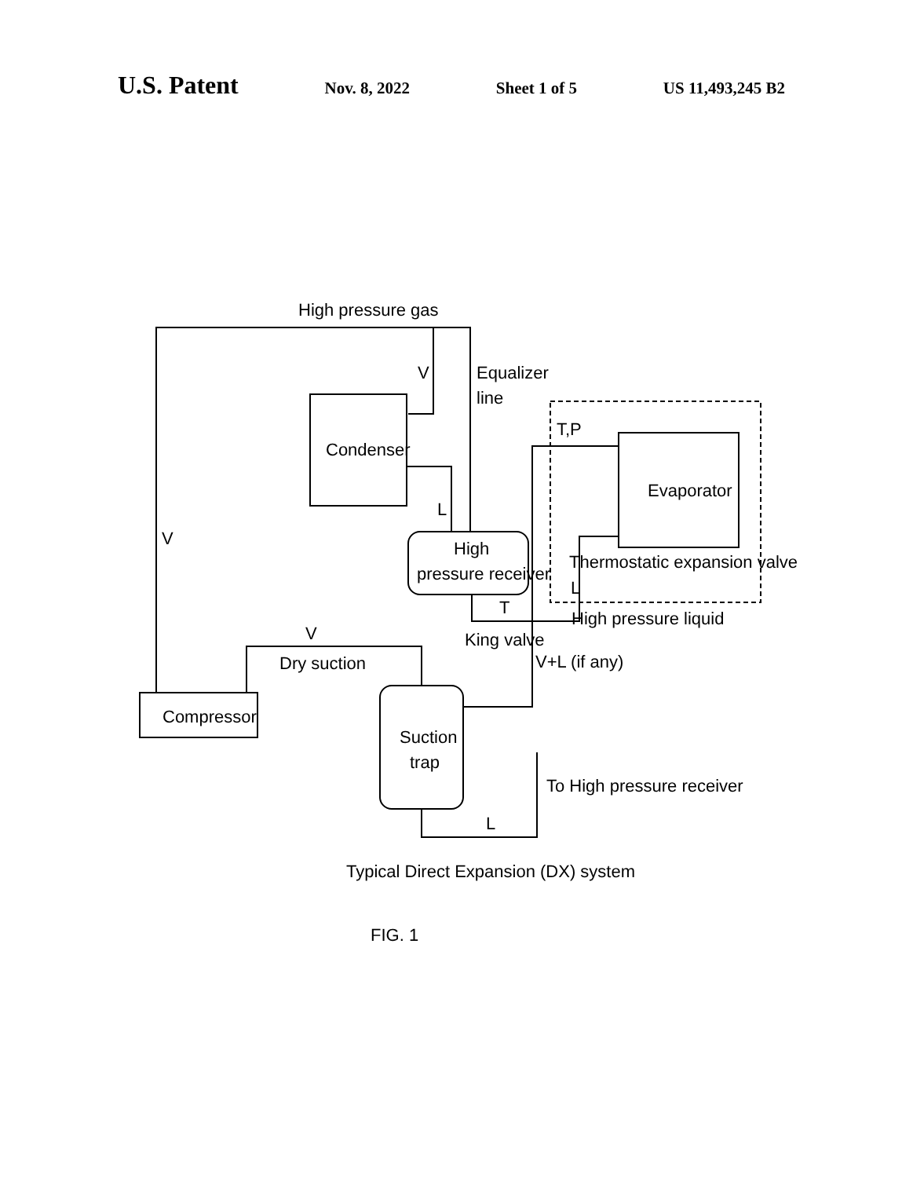U.S. Patent Nov. 8, 2022 Sheet 1 of 5 US 11,493,245 B2
High pressure gas
V
Equalizer
line
Condenser
L
High
pressure receiver
Evaporator
T,P
Thermostatic expansion valve
L
T
High pressure liquid
King valve
V+L (if any)
V
V
Dry suction
Compressor
Suction
trap
To High pressure receiver
L
Typical Direct Expansion (DX) system
FIG. 1